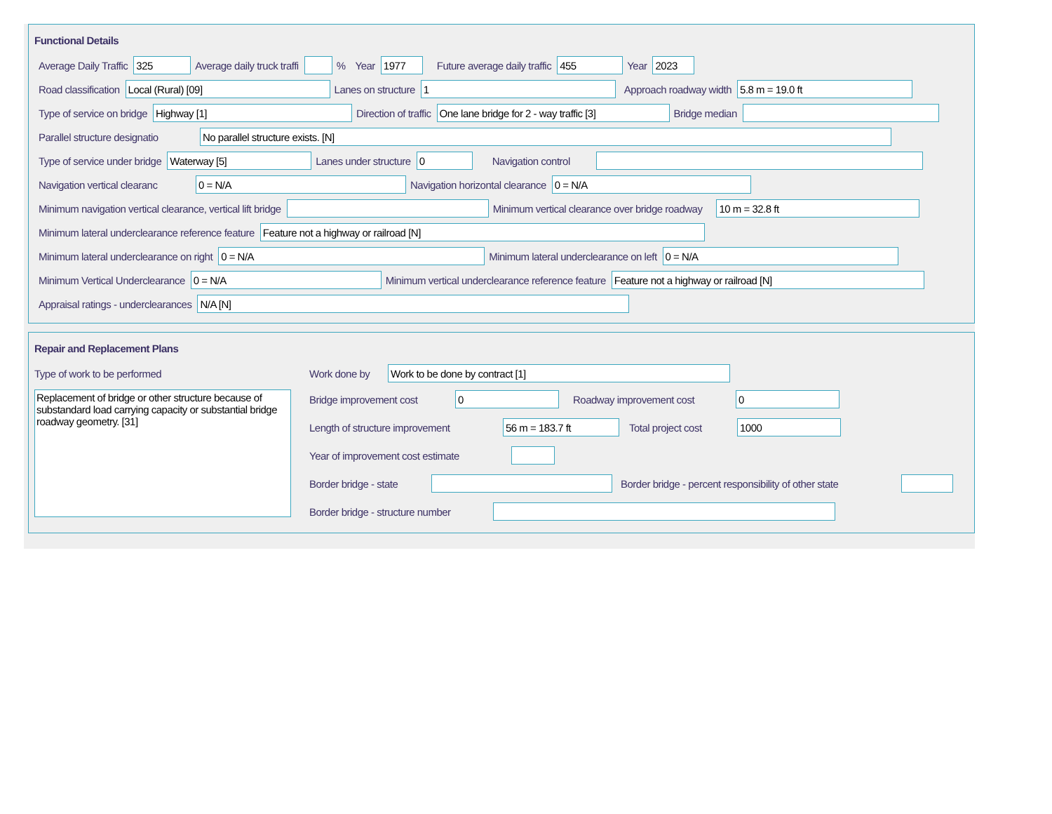Functional Details
Average Daily Traffic 325 Average daily truck traffi % Year 1977 Future average daily traffic 455 Year 2023
Road classification Local (Rural) [09] Lanes on structure 1 Approach roadway width 5.8 m = 19.0 ft
Type of service on bridge Highway [1] Direction of traffic One lane bridge for 2 - way traffic [3] Bridge median
Parallel structure designatio No parallel structure exists. [N]
Type of service under bridge Waterway [5] Lanes under structure 0 Navigation control
Navigation vertical clearanc 0 = N/A Navigation horizontal clearance 0 = N/A
Minimum navigation vertical clearance, vertical lift bridge Minimum vertical clearance over bridge roadway 10 m = 32.8 ft
Minimum lateral underclearance reference feature Feature not a highway or railroad [N]
Minimum lateral underclearance on right 0 = N/A Minimum lateral underclearance on left 0 = N/A
Minimum Vertical Underclearance 0 = N/A Minimum vertical underclearance reference feature Feature not a highway or railroad [N]
Appraisal ratings - underclearances N/A [N]
Repair and Replacement Plans
Type of work to be performed
Replacement of bridge or other structure because of substandard load carrying capacity or substantial bridge roadway geometry. [31]
Work done by Work to be done by contract [1]
Bridge improvement cost 0 Roadway improvement cost 0
Length of structure improvement 56 m = 183.7 ft Total project cost 1000
Year of improvement cost estimate
Border bridge - state Border bridge - percent responsibility of other state
Border bridge - structure number